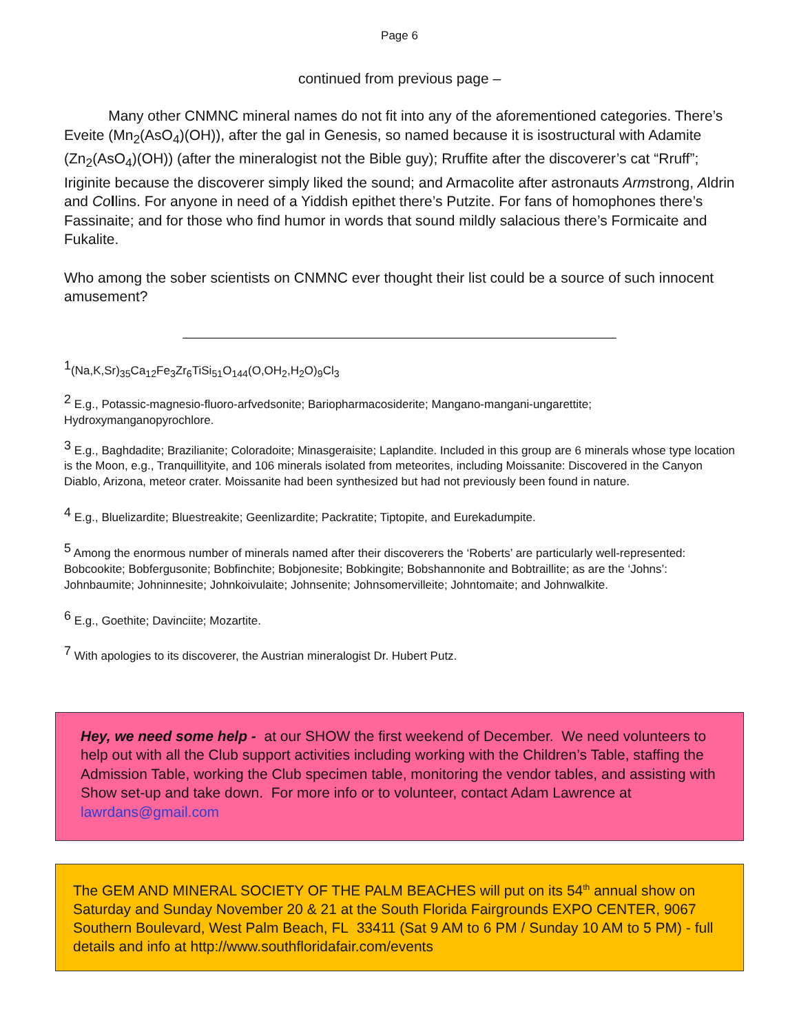Page 6
continued from previous page –
Many other CNMNC mineral names do not fit into any of the aforementioned categories. There’s Eveite (Mn<sub>2</sub>(AsO<sub>4</sub>)(OH)), after the gal in Genesis, so named because it is isostructural with Adamite (Zn<sub>2</sub>(AsO<sub>4</sub>)(OH)) (after the mineralogist not the Bible guy); Rruffite after the discoverer’s cat “Rruff”; Iriginite because the discoverer simply liked the sound; and Armacolite after astronauts Armstrong, Aldrin and Co llins. For anyone in need of a Yiddish epithet there’s Putzite. For fans of homophones there’s Fassinaite; and for those who find humor in words that sound mildly salacious there’s Formicaite and Fukalite.
Who among the sober scientists on CNMNC ever thought their list could be a source of such innocent amusement?
<sup>1</sup> (Na,K,Sr)<sub>35</sub>Ca<sub>12</sub>Fe<sub>3</sub>Zr<sub>6</sub>TiSi<sub>51</sub>O<sub>144</sub>(O,OH<sub>2</sub>,H<sub>2</sub>O)<sub>9</sub>Cl<sub>3</sub>
<sup>2</sup> E.g., Potassic-magnesio-fluoro-arfvedsonite; Bariopharmacosiderite; Mangano-mangani-ungarettite; Hydroxymanganopyrochlore.
<sup>3</sup> E.g., Baghdadite; Brazilianite; Coloradoite; Minasgeraisite; Laplandite. Included in this group are 6 minerals whose type location is the Moon, e.g., Tranquillityite, and 106 minerals isolated from meteorites, including Moissanite: Discovered in the Canyon Diablo, Arizona, meteor crater. Moissanite had been synthesized but had not previously been found in nature.
<sup>4</sup> E.g., Bluelizardite; Bluestreakite; Geenlizardite; Packratite; Tiptopite, and Eurekadumpite.
<sup>5</sup> Among the enormous number of minerals named after their discoverers the ‘Roberts’ are particularly well-represented: Bobcookite; Bobfergusonite; Bobfinchite; Bobjonesite; Bobkingite; Bobshannonite and Bobtraillite; as are the ‘Johns’: Johnbaumite; Johninnesite; Johnkoivulaite; Johnsenite; Johnsomervilleite; Johntomaite; and Johnwalkite.
<sup>6</sup> E.g., Goethite; Davinciite; Mozartite.
<sup>7</sup> With apologies to its discoverer, the Austrian mineralogist Dr. Hubert Putz.
Hey, we need some help - at our SHOW the first weekend of December. We need volunteers to help out with all the Club support activities including working with the Children’s Table, staffing the Admission Table, working the Club specimen table, monitoring the vendor tables, and assisting with Show set-up and take down. For more info or to volunteer, contact Adam Lawrence at lawrdans@gmail.com
The GEM AND MINERAL SOCIETY OF THE PALM BEACHES will put on its 54<sup>th</sup> annual show on Saturday and Sunday November 20 & 21 at the South Florida Fairgrounds EXPO CENTER, 9067 Southern Boulevard, West Palm Beach, FL 33411 (Sat 9 AM to 6 PM / Sunday 10 AM to 5 PM) - full details and info at http://www.southfloridafair.com/events